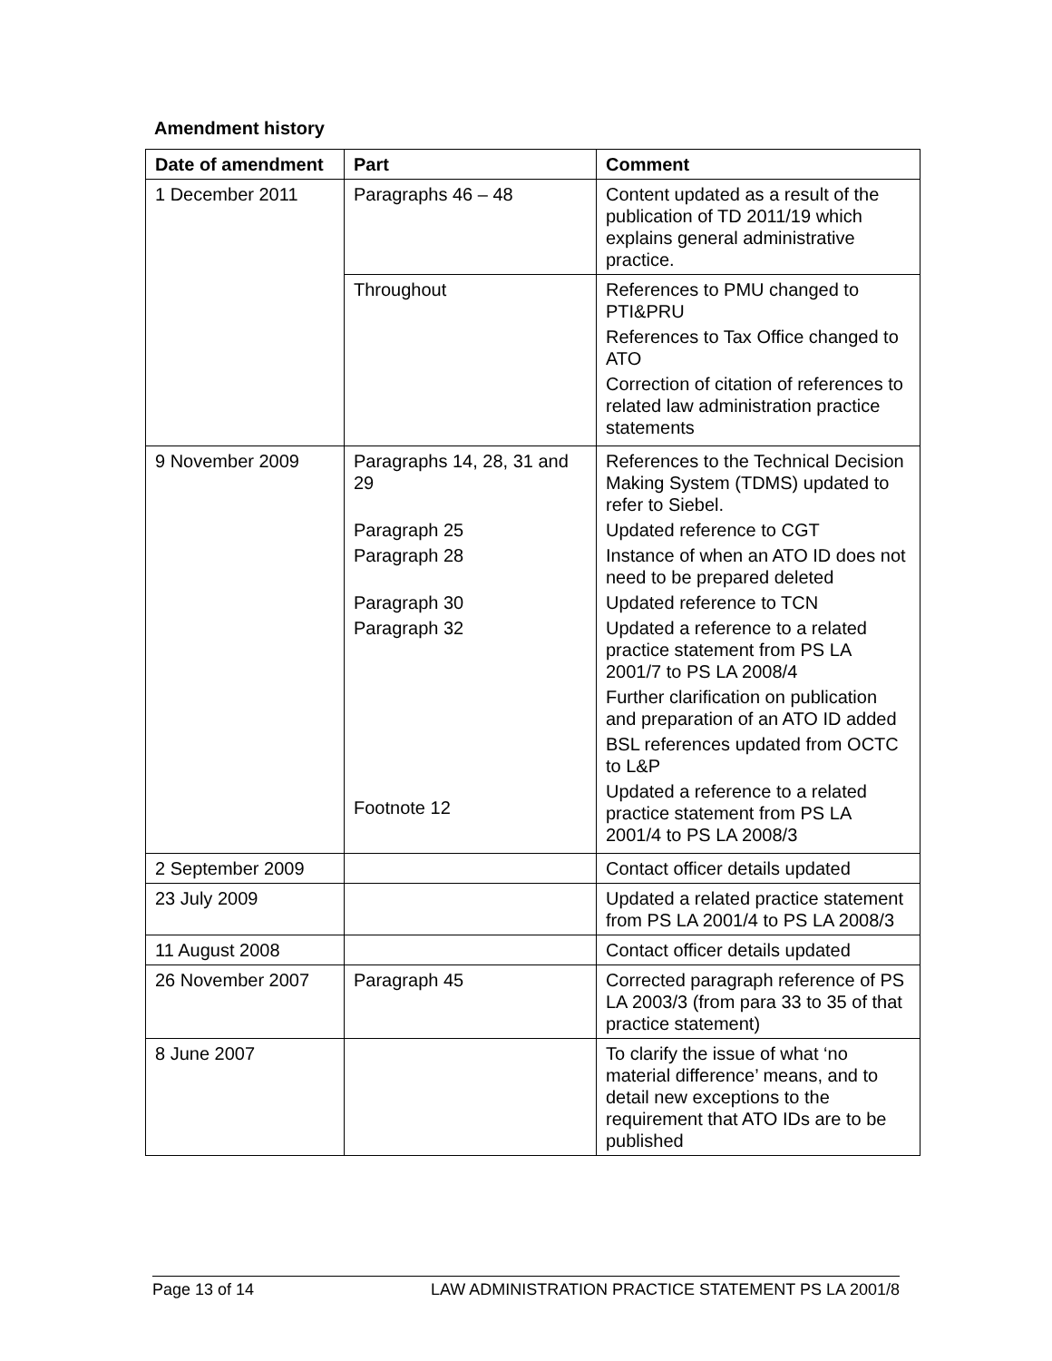Amendment history
| Date of amendment | Part | Comment |
| --- | --- | --- |
| 1 December 2011 | Paragraphs 46 – 48 | Content updated as a result of the publication of TD 2011/19 which explains general administrative practice. |
| | Throughout | References to PMU changed to PTI&PRU References to Tax Office changed to ATO Correction of citation of references to related law administration practice statements |
| 9 November 2009 | Paragraphs 14, 28, 31 and 29 Paragraph 25 Paragraph 28 Paragraph 30 Paragraph 32 Footnote 12 | References to the Technical Decision Making System (TDMS) updated to refer to Siebel. Updated reference to CGT Instance of when an ATO ID does not need to be prepared deleted Updated reference to TCN Updated a reference to a related practice statement from PS LA 2001/7 to PS LA 2008/4 Further clarification on publication and preparation of an ATO ID added BSL references updated from OCTC to L&P Updated a reference to a related practice statement from PS LA 2001/4 to PS LA 2008/3 |
| 2 September 2009 | | Contact officer details updated |
| 23 July 2009 | | Updated a related practice statement from PS LA 2001/4 to PS LA 2008/3 |
| 11 August 2008 | | Contact officer details updated |
| 26 November 2007 | Paragraph 45 | Corrected paragraph reference of PS LA 2003/3 (from para 33 to 35 of that practice statement) |
| 8 June 2007 | | To clarify the issue of what ‘no material difference’ means, and to detail new exceptions to the requirement that ATO IDs are to be published |
Page 13 of 14 LAW ADMINISTRATION PRACTICE STATEMENT PS LA 2001/8